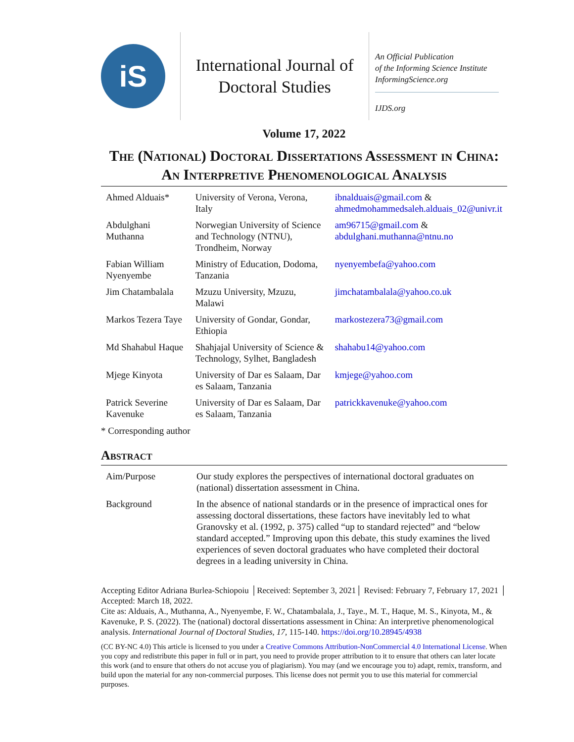iS
International Journal of
Doctoral Studies
An Official Publication
of the Informing Science Institute
InformingScience.org
IJDS.org
Volume 17, 2022
The (National) Doctoral Dissertations Assessment in China: An Interpretive Phenomenological Analysis
| Ahmed Alduais* | University of Verona, Verona, Italy | ibnalduais@gmail.com & ahmedmohammedsaleh.alduais_02@univr.it |
| Abdulghani Muthanna | Norwegian University of Science and Technology (NTNU), Trondheim, Norway | am96715@gmail.com & abdulghani.muthanna@ntnu.no |
| Fabian William Nyenyembe | Ministry of Education, Dodoma, Tanzania | nyenyembefa@yahoo.com |
| Jim Chatambalala | Mzuzu University, Mzuzu, Malawi | jimchatambalala@yahoo.co.uk |
| Markos Tezera Taye | University of Gondar, Gondar, Ethiopia | markostezera73@gmail.com |
| Md Shahabul Haque | Shahjajal University of Science & Technology, Sylhet, Bangladesh | shahabu14@yahoo.com |
| Mjege Kinyota | University of Dar es Salaam, Dar es Salaam, Tanzania | kmjege@yahoo.com |
| Patrick Severine Kavenuke | University of Dar es Salaam, Dar es Salaam, Tanzania | patrickkavenuke@yahoo.com |
* Corresponding author
Abstract
| Aim/Purpose | Our study explores the perspectives of international doctoral graduates on (national) dissertation assessment in China. |
| Background | In the absence of national standards or in the presence of impractical ones for assessing doctoral dissertations, these factors have inevitably led to what Granovsky et al. (1992, p. 375) called “up to standard rejected” and “below standard accepted.” Improving upon this debate, this study examines the lived experiences of seven doctoral graduates who have completed their doctoral degrees in a leading university in China. |
Accepting Editor Adriana Burlea-Schiopoiu │Received: September 3, 2021│ Revised: February 7, February 17, 2021 │ Accepted: March 18, 2022.
Cite as: Alduais, A., Muthanna, A., Nyenyembe, F. W., Chatambalala, J., Taye., M. T., Haque, M. S., Kinyota, M., & Kavenuke, P. S. (2022). The (national) doctoral dissertations assessment in China: An interpretive phenomenological analysis. International Journal of Doctoral Studies, 17, 115-140. https://doi.org/10.28945/4938
(CC BY-NC 4.0) This article is licensed to you under a Creative Commons Attribution-NonCommercial 4.0 International License. When you copy and redistribute this paper in full or in part, you need to provide proper attribution to it to ensure that others can later locate this work (and to ensure that others do not accuse you of plagiarism). You may (and we encourage you to) adapt, remix, transform, and build upon the material for any non-commercial purposes. This license does not permit you to use this material for commercial purposes.